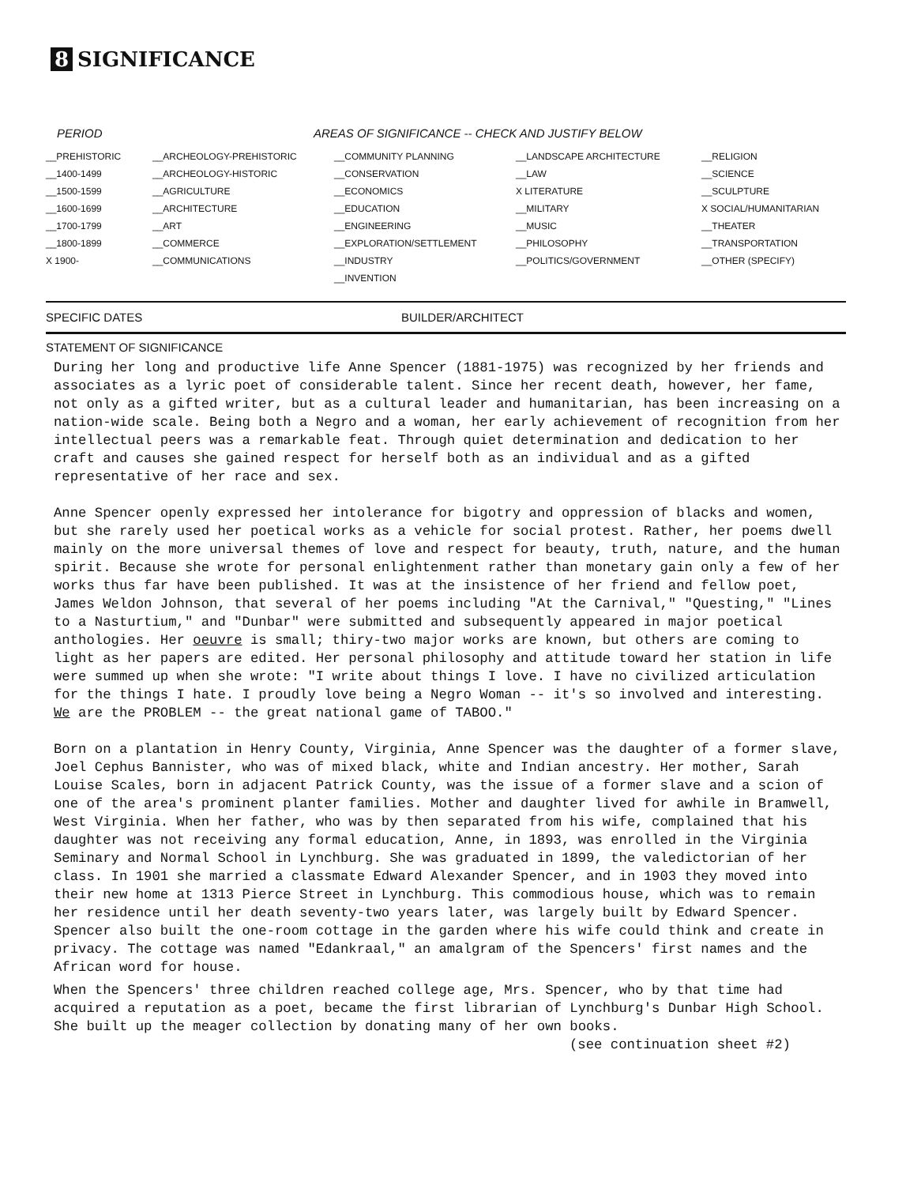8 SIGNIFICANCE
PERIOD AREAS OF SIGNIFICANCE -- CHECK AND JUSTIFY BELOW
| __PREHISTORIC | __ARCHEOLOGY-PREHISTORIC | __COMMUNITY PLANNING | __LANDSCAPE ARCHITECTURE | __RELIGION |
| __1400-1499 | __ARCHEOLOGY-HISTORIC | __CONSERVATION | __LAW | __SCIENCE |
| __1500-1599 | __AGRICULTURE | __ECONOMICS | X LITERATURE | __SCULPTURE |
| __1600-1699 | __ARCHITECTURE | __EDUCATION | __MILITARY | X SOCIAL/HUMANITARIAN |
| __1700-1799 | __ART | __ENGINEERING | __MUSIC | __THEATER |
| __1800-1899 | __COMMERCE | __EXPLORATION/SETTLEMENT | __PHILOSOPHY | __TRANSPORTATION |
| X 1900- | __COMMUNICATIONS | __INDUSTRY | __POLITICS/GOVERNMENT | __OTHER (SPECIFY) |
| | | __INVENTION | | |
SPECIFIC DATES BUILDER/ARCHITECT
STATEMENT OF SIGNIFICANCE
During her long and productive life Anne Spencer (1881-1975) was recognized by her friends and associates as a lyric poet of considerable talent. Since her recent death, however, her fame, not only as a gifted writer, but as a cultural leader and humanitarian, has been increasing on a nation-wide scale. Being both a Negro and a woman, her early achievement of recognition from her intellectual peers was a remarkable feat. Through quiet determination and dedication to her craft and causes she gained respect for herself both as an individual and as a gifted representative of her race and sex.
Anne Spencer openly expressed her intolerance for bigotry and oppression of blacks and women, but she rarely used her poetical works as a vehicle for social protest. Rather, her poems dwell mainly on the more universal themes of love and respect for beauty, truth, nature, and the human spirit. Because she wrote for personal enlightenment rather than monetary gain only a few of her works thus far have been published. It was at the insistence of her friend and fellow poet, James Weldon Johnson, that several of her poems including "At the Carnival," "Questing," "Lines to a Nasturtium," and "Dunbar" were submitted and subsequently appeared in major poetical anthologies. Her oeuvre is small; thiry-two major works are known, but others are coming to light as her papers are edited. Her personal philosophy and attitude toward her station in life were summed up when she wrote: "I write about things I love. I have no civilized articulation for the things I hate. I proudly love being a Negro Woman -- it's so involved and interesting. We are the PROBLEM -- the great national game of TABOO."
Born on a plantation in Henry County, Virginia, Anne Spencer was the daughter of a former slave, Joel Cephus Bannister, who was of mixed black, white and Indian ancestry. Her mother, Sarah Louise Scales, born in adjacent Patrick County, was the issue of a former slave and a scion of one of the area's prominent planter families. Mother and daughter lived for awhile in Bramwell, West Virginia. When her father, who was by then separated from his wife, complained that his daughter was not receiving any formal education, Anne, in 1893, was enrolled in the Virginia Seminary and Normal School in Lynchburg. She was graduated in 1899, the valedictorian of her class. In 1901 she married a classmate Edward Alexander Spencer, and in 1903 they moved into their new home at 1313 Pierce Street in Lynchburg. This commodious house, which was to remain her residence until her death seventy-two years later, was largely built by Edward Spencer. Spencer also built the one-room cottage in the garden where his wife could think and create in privacy. The cottage was named "Edankraal," an amalgram of the Spencers' first names and the African word for house.
When the Spencers' three children reached college age, Mrs. Spencer, who by that time had acquired a reputation as a poet, became the first librarian of Lynchburg's Dunbar High School. She built up the meager collection by donating many of her own books.
(see continuation sheet #2)